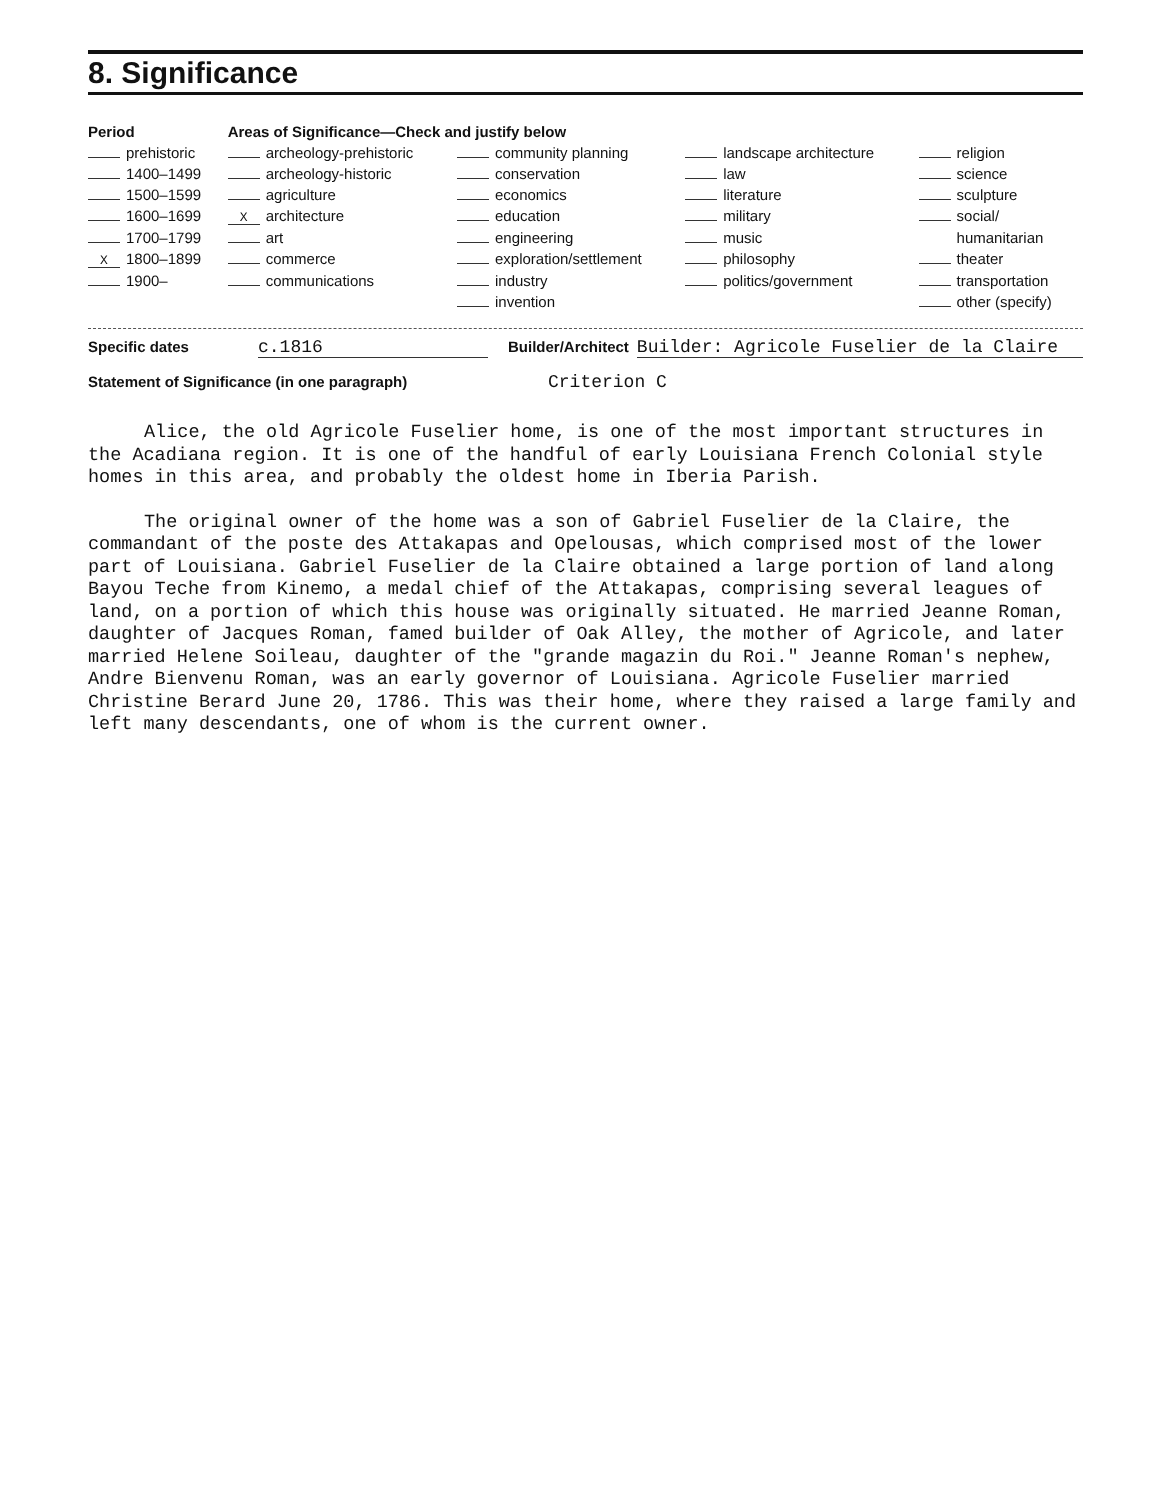8. Significance
| Period | Areas of Significance—Check and justify below | | | |
| --- | --- | --- | --- | --- |
| prehistoric | archeology-prehistoric | community planning | landscape architecture | religion |
| 1400–1499 | archeology-historic | conservation | law | science |
| 1500–1599 | agriculture | economics | literature | sculpture |
| 1600–1699 | X architecture | education | military | social/ |
| 1700–1799 | art | engineering | music | humanitarian |
| X 1800–1899 | commerce | exploration/settlement | philosophy | theater |
| 1900– | communications | industry | politics/government | transportation |
| | | invention | | other (specify) |
Specific dates c.1816 Builder/Architect Builder: Agricole Fuselier de la Claire
Statement of Significance (in one paragraph) Criterion C
Alice, the old Agricole Fuselier home, is one of the most important structures in the Acadiana region. It is one of the handful of early Louisiana French Colonial style homes in this area, and probably the oldest home in Iberia Parish.
The original owner of the home was a son of Gabriel Fuselier de la Claire, the commandant of the poste des Attakapas and Opelousas, which comprised most of the lower part of Louisiana. Gabriel Fuselier de la Claire obtained a large portion of land along Bayou Teche from Kinemo, a medal chief of the Attakapas, comprising several leagues of land, on a portion of which this house was originally situated. He married Jeanne Roman, daughter of Jacques Roman, famed builder of Oak Alley, the mother of Agricole, and later married Helene Soileau, daughter of the "grande magazin du Roi." Jeanne Roman's nephew, Andre Bienvenu Roman, was an early governor of Louisiana. Agricole Fuselier married Christine Berard June 20, 1786. This was their home, where they raised a large family and left many descendants, one of whom is the current owner.